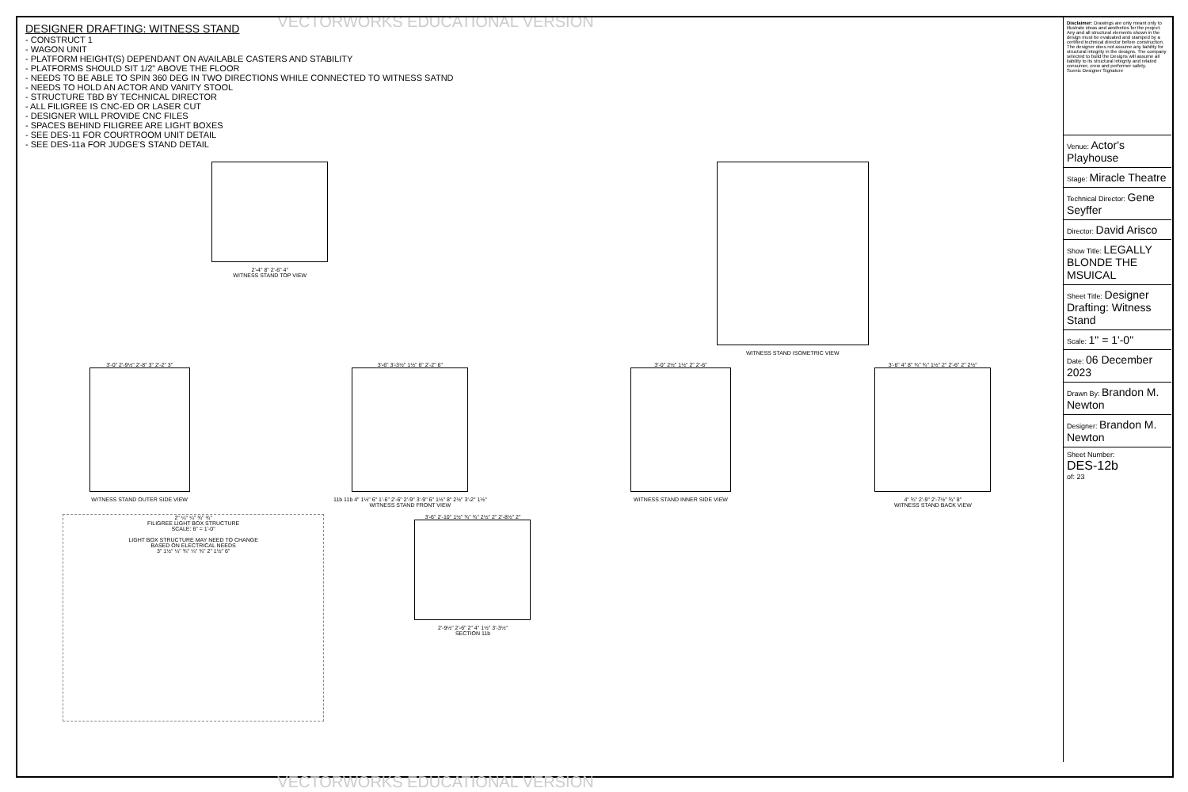VECTORWORKS EDUCATIONAL VERSION
DESIGNER DRAFTING: WITNESS STAND
- CONSTRUCT 1
- WAGON UNIT
- PLATFORM HEIGHT(S) DEPENDANT ON AVAILABLE CASTERS AND STABILITY
- PLATFORMS SHOULD SIT 1/2" ABOVE THE FLOOR
- NEEDS TO BE ABLE TO SPIN 360 DEG IN TWO DIRECTIONS WHILE CONNECTED TO WITNESS SATND
- NEEDS TO HOLD AN ACTOR AND VANITY STOOL
- STRUCTURE TBD BY TECHNICAL DIRECTOR
- ALL FILIGREE IS CNC-ED OR LASER CUT
- DESIGNER WILL PROVIDE CNC FILES
- SPACES BEHIND FILIGREE ARE LIGHT BOXES
- SEE DES-11 FOR COURTROOM UNIT DETAIL
- SEE DES-11a FOR JUDGE'S STAND DETAIL
2'-4" 8" 2'-6" 4"
WITNESS STAND TOP VIEW
WITNESS STAND ISOMETRIC VIEW
3'-0" 2'-9½" 2'-8" 3" 2'-2" 3"
WITNESS STAND OUTER SIDE VIEW
3'-6" 3'-3½" 1½" 6" 2'-2" 6"
11b 11b 4" 1½" 6" 1'-6" 2'-6" 2'-9" 3'-9" 6" 1½" 8" 2½" 3'-2" 1½"
WITNESS STAND FRONT VIEW
3'-0" 2½" 1½" 2" 2'-6"
WITNESS STAND INNER SIDE VIEW
3'-6" 4" 8" ¾" ¾" 1½" 2" 2'-6" 2" 2½"
4" ¾" 2'-9" 2'-7½" ¾" 8"
WITNESS STAND BACK VIEW
2" ¼" ¼" ¾" ¾"
FILIGREE LIGHT BOX STRUCTURE
SCALE: 6" = 1'-0"
LIGHT BOX STRUCTURE MAY NEED TO CHANGE
BASED ON ELECTRICAL NEEDS
3" 1½" ¼" ¾" ¼" ¾" 2" 1½" 6"
3'-6" 2'-10" 1½" ¾" ¾" 2½" 2" 2'-8½" 2"
2'-9½" 2'-6" 2" 4" 1½" 3'-3½"
SECTION 11b
Disclaimer: Drawings are only meant only to illustrate ideas and aesthetics for the project. Any and all structural elements shown in the design must be evaluated and stamped by a certified technical director before construction. The designer does not assume any liability for structural integrity in the designs. The company selected to build the Designs will assume all liability to its structural integrity and related consumer, crew and performer safety.
Scenic Designer Signature
Venue: Actor's Playhouse
Stage: Miracle Theatre
Technical Director: Gene Seyffer
Director: David Arisco
Show Title: LEGALLY BLONDE THE MSUICAL
Sheet Title: Designer Drafting: Witness Stand
Scale: 1" = 1'-0"
Date: 06 December 2023
Drawn By: Brandon M. Newton
Designer: Brandon M. Newton
Sheet Number:
DES-12b
of: 23
VECTORWORKS EDUCATIONAL VERSION